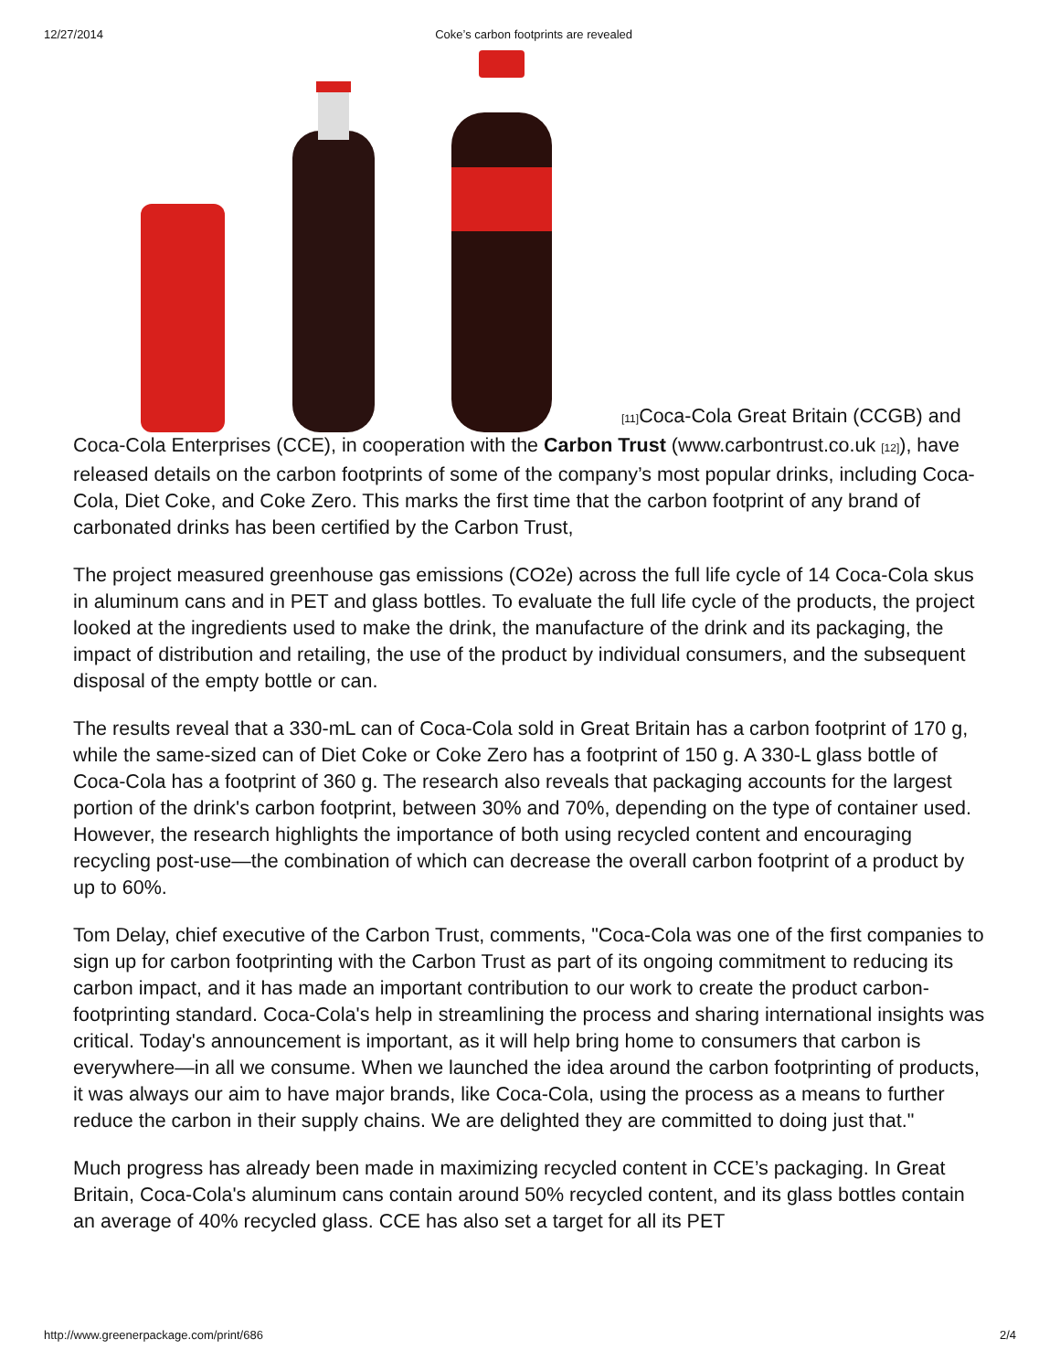12/27/2014 Coke’s carbon footprints are revealed
<sup>[11]</sup> Coca-Cola Great Britain (CCGB) and Coca-Cola Enterprises (CCE), in cooperation with the Carbon Trust (www.carbontrust.co.uk <sup>[12]</sup>), have released details on the carbon footprints of some of the company’s most popular drinks, including Coca-Cola, Diet Coke, and Coke Zero. This marks the first time that the carbon footprint of any brand of carbonated drinks has been certified by the Carbon Trust,
The project measured greenhouse gas emissions (CO2e) across the full life cycle of 14 Coca-Cola skus in aluminum cans and in PET and glass bottles. To evaluate the full life cycle of the products, the project looked at the ingredients used to make the drink, the manufacture of the drink and its packaging, the impact of distribution and retailing, the use of the product by individual consumers, and the subsequent disposal of the empty bottle or can.
The results reveal that a 330-mL can of Coca-Cola sold in Great Britain has a carbon footprint of 170 g, while the same-sized can of Diet Coke or Coke Zero has a footprint of 150 g. A 330-L glass bottle of Coca-Cola has a footprint of 360 g. The research also reveals that packaging accounts for the largest portion of the drink's carbon footprint, between 30% and 70%, depending on the type of container used. However, the research highlights the importance of both using recycled content and encouraging recycling post-use—the combination of which can decrease the overall carbon footprint of a product by up to 60%.
Tom Delay, chief executive of the Carbon Trust, comments, "Coca-Cola was one of the first companies to sign up for carbon footprinting with the Carbon Trust as part of its ongoing commitment to reducing its carbon impact, and it has made an important contribution to our work to create the product carbon-footprinting standard. Coca-Cola's help in streamlining the process and sharing international insights was critical. Today's announcement is important, as it will help bring home to consumers that carbon is everywhere—in all we consume. When we launched the idea around the carbon footprinting of products, it was always our aim to have major brands, like Coca-Cola, using the process as a means to further reduce the carbon in their supply chains. We are delighted they are committed to doing just that."
Much progress has already been made in maximizing recycled content in CCE’s packaging. In Great Britain, Coca-Cola's aluminum cans contain around 50% recycled content, and its glass bottles contain an average of 40% recycled glass. CCE has also set a target for all its PET
http://www.greenerpackage.com/print/686 2/4